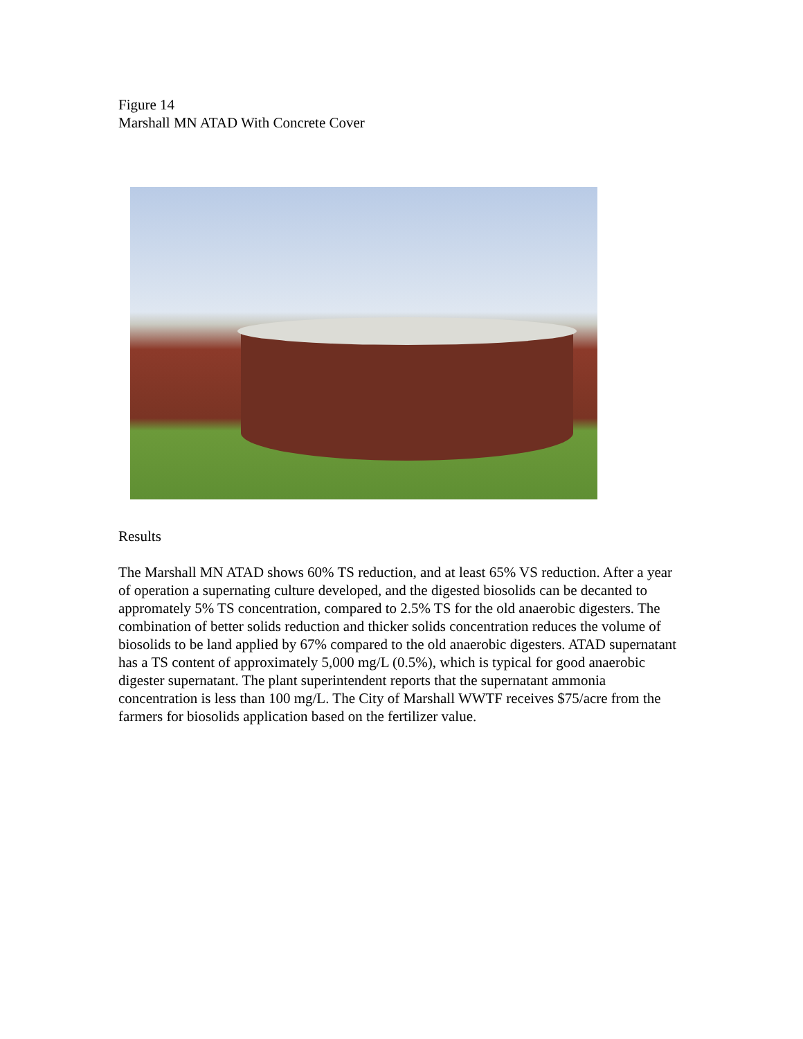Figure 14
Marshall MN ATAD With Concrete Cover
Results
The Marshall MN ATAD shows 60% TS reduction, and at least 65% VS reduction. After a year of operation a supernating culture developed, and the digested biosolids can be decanted to appromately 5% TS concentration, compared to 2.5% TS for the old anaerobic digesters. The combination of better solids reduction and thicker solids concentration reduces the volume of biosolids to be land applied by 67% compared to the old anaerobic digesters. ATAD supernatant has a TS content of approximately 5,000 mg/L (0.5%), which is typical for good anaerobic digester supernatant. The plant superintendent reports that the supernatant ammonia concentration is less than 100 mg/L. The City of Marshall WWTF receives $75/acre from the farmers for biosolids application based on the fertilizer value.